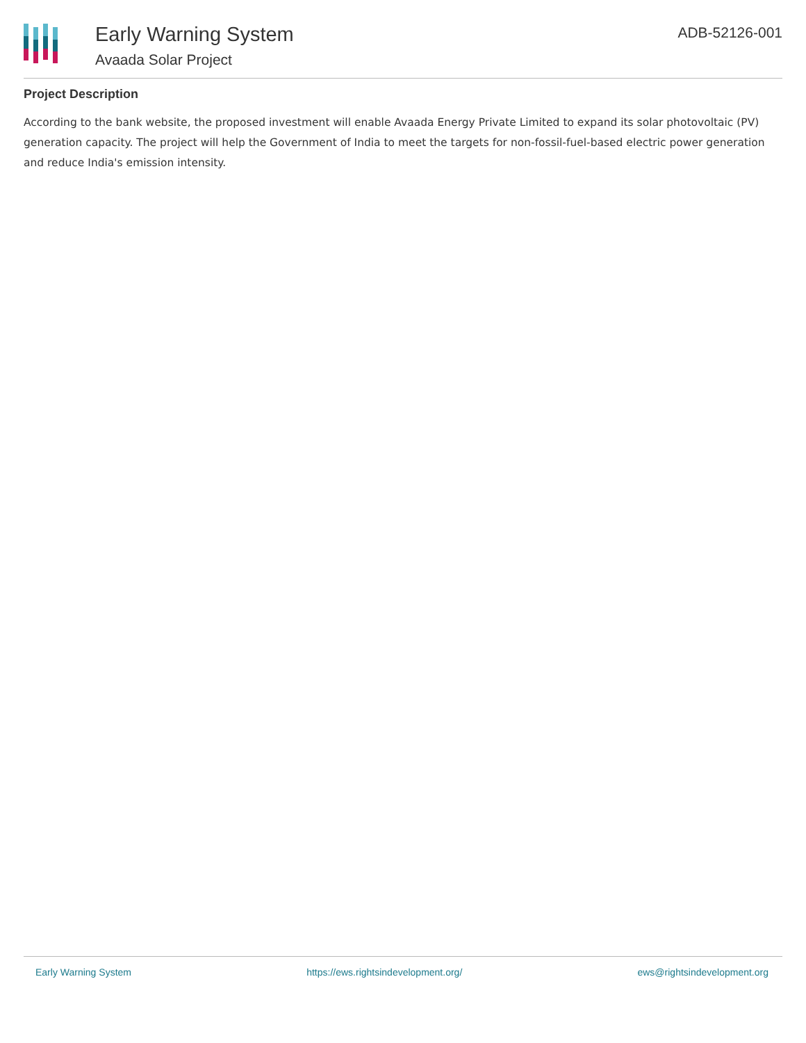Early Warning System
Avaada Solar Project
ADB-52126-001
Project Description
According to the bank website, the proposed investment will enable Avaada Energy Private Limited to expand its solar photovoltaic (PV) generation capacity. The project will help the Government of India to meet the targets for non-fossil-fuel-based electric power generation and reduce India's emission intensity.
Early Warning System https://ews.rightsindevelopment.org/ ews@rightsindevelopment.org